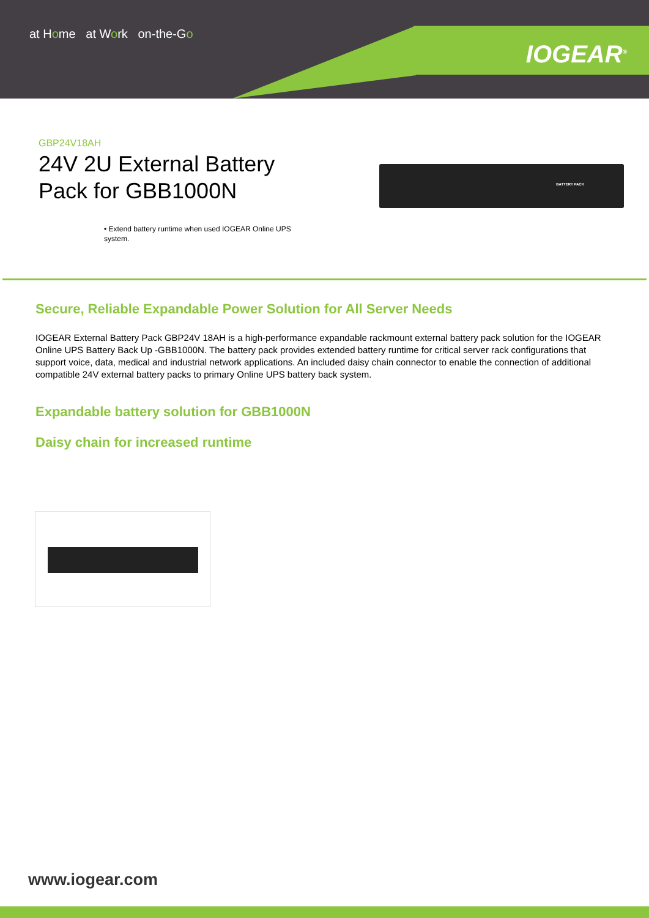at Home at Work on-the-Go
IOGEAR<sup>®</sup>
GBP24V18AH
24V 2U External Battery Pack for GBB1000N
BATTERY PACK
• Extend battery runtime when used IOGEAR Online UPS system.
Secure, Reliable Expandable Power Solution for All Server Needs
IOGEAR External Battery Pack GBP24V 18AH is a high-performance expandable rackmount external battery pack solution for the IOGEAR Online UPS Battery Back Up -GBB1000N. The battery pack provides extended battery runtime for critical server rack configurations that support voice, data, medical and industrial network applications. An included daisy chain connector to enable the connection of additional compatible 24V external battery packs to primary Online UPS battery back system.
Expandable battery solution for GBB1000N
Daisy chain for increased runtime
www.iogear.com